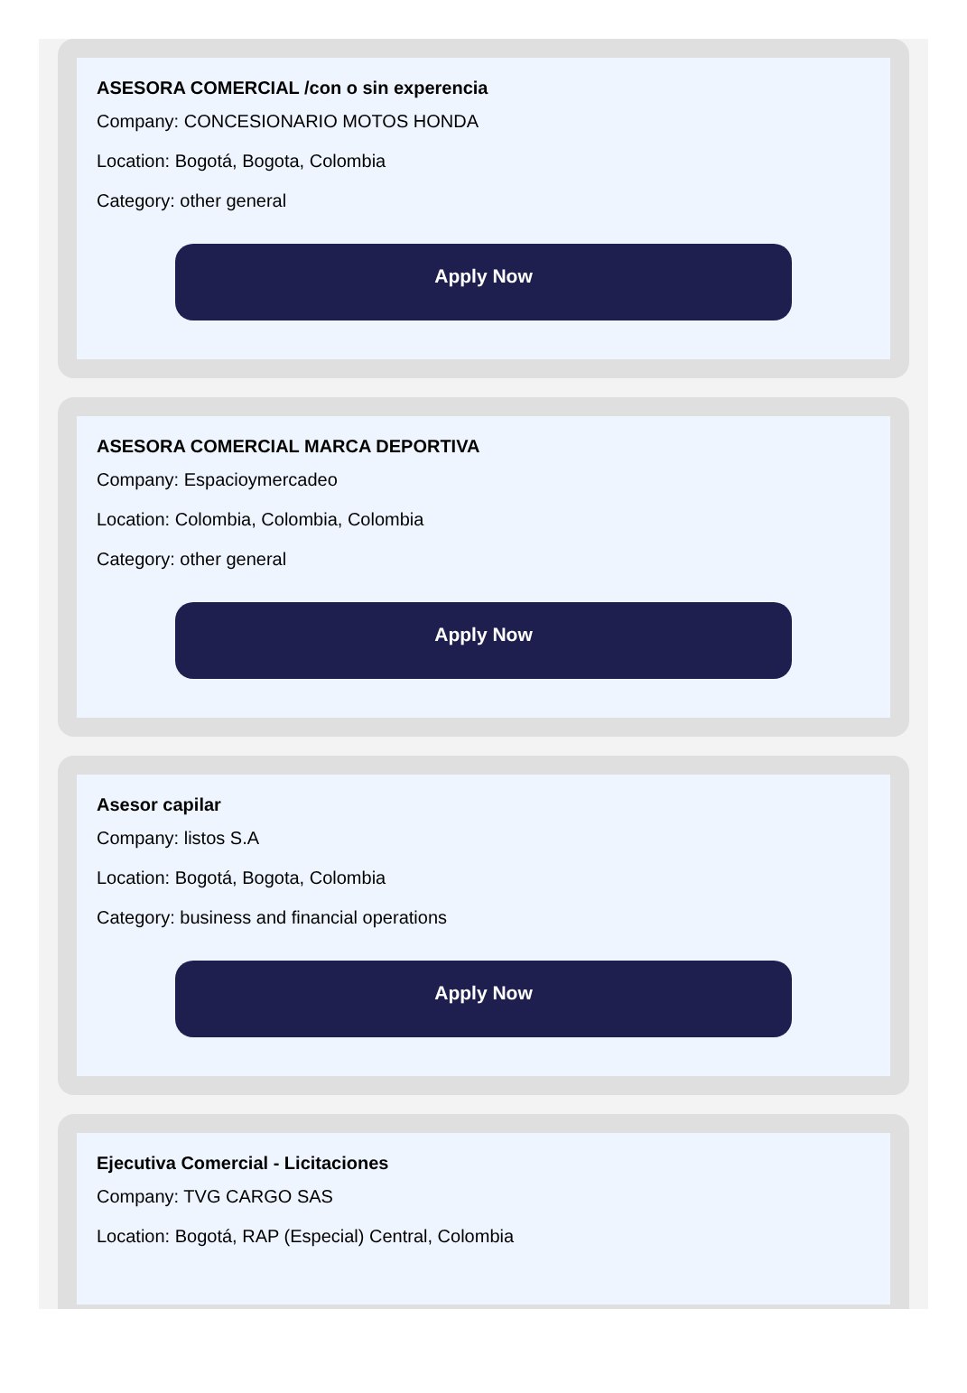ASESORA COMERCIAL /con o sin experencia
Company: CONCESIONARIO MOTOS HONDA
Location: Bogotá, Bogota, Colombia
Category: other general
Apply Now
ASESORA COMERCIAL MARCA DEPORTIVA
Company: Espacioymercadeo
Location: Colombia, Colombia, Colombia
Category: other general
Apply Now
Asesor capilar
Company: listos S.A
Location: Bogotá, Bogota, Colombia
Category: business and financial operations
Apply Now
Ejecutiva Comercial - Licitaciones
Company: TVG CARGO SAS
Location: Bogotá, RAP (Especial) Central, Colombia